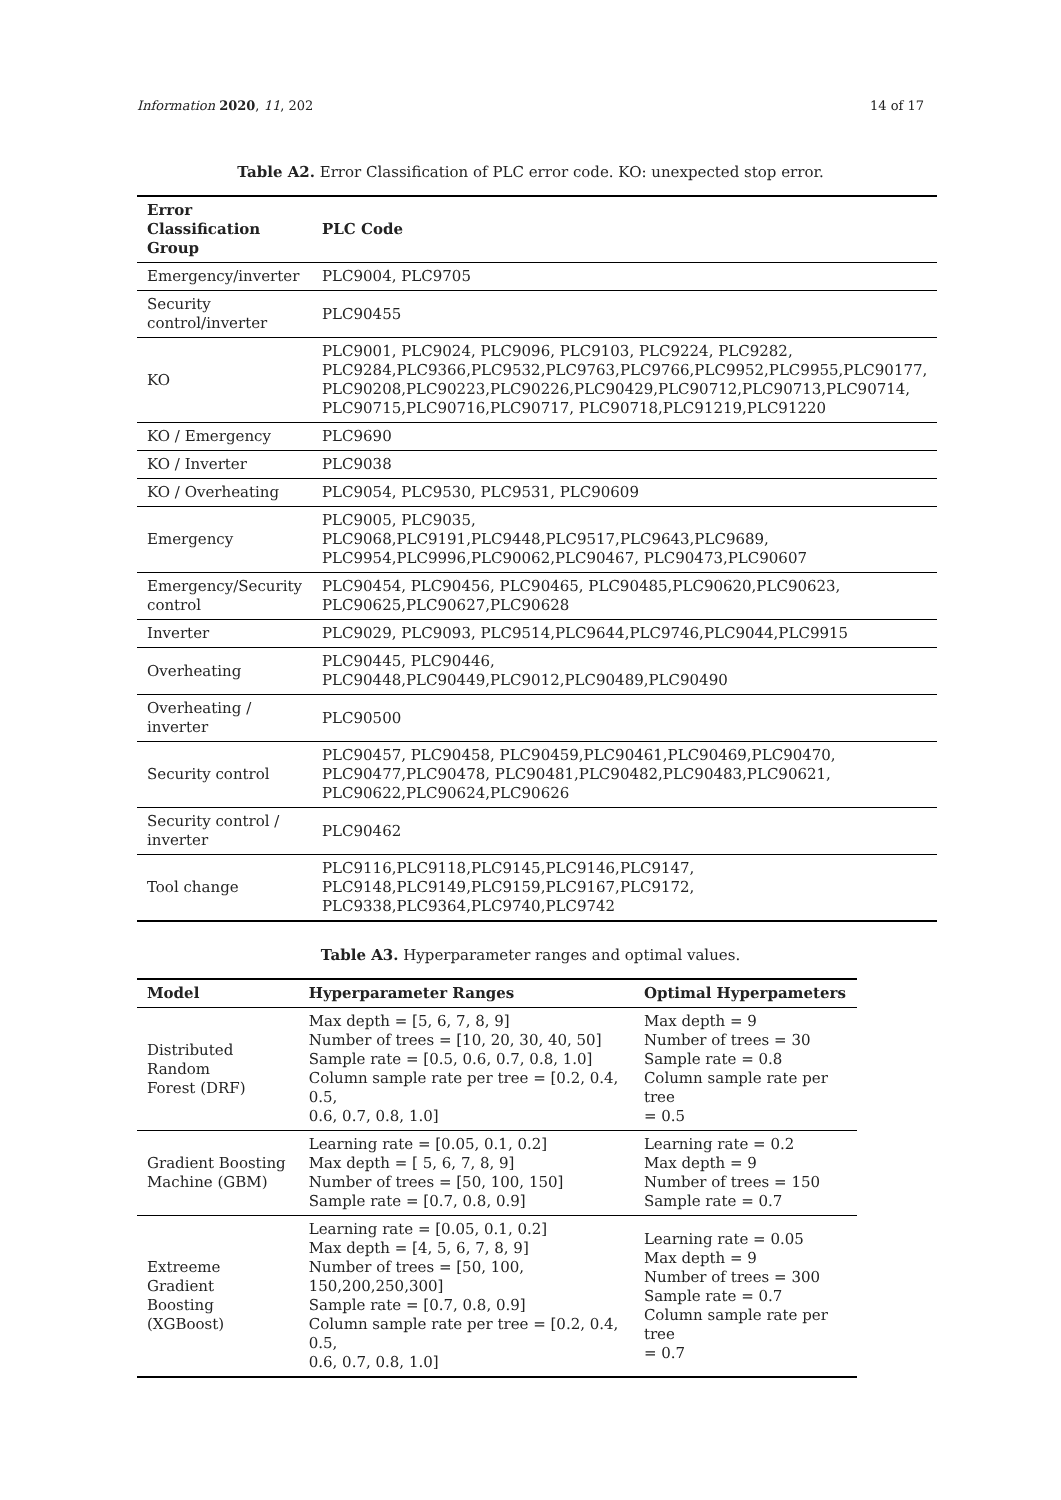Information 2020, 11, 202 14 of 17
Table A2. Error Classification of PLC error code. KO: unexpected stop error.
| Error Classification Group | PLC Code |
| --- | --- |
| Emergency/inverter | PLC9004, PLC9705 |
| Security control/inverter | PLC90455 |
| KO | PLC9001, PLC9024, PLC9096, PLC9103, PLC9224, PLC9282, PLC9284,PLC9366,PLC9532,PLC9763,PLC9766,PLC9952,PLC9955,PLC90177, PLC90208,PLC90223,PLC90226,PLC90429,PLC90712,PLC90713,PLC90714, PLC90715,PLC90716,PLC90717, PLC90718,PLC91219,PLC91220 |
| KO / Emergency | PLC9690 |
| KO / Inverter | PLC9038 |
| KO / Overheating | PLC9054, PLC9530, PLC9531, PLC90609 |
| Emergency | PLC9005, PLC9035, PLC9068,PLC9191,PLC9448,PLC9517,PLC9643,PLC9689, PLC9954,PLC9996,PLC90062,PLC90467, PLC90473,PLC90607 |
| Emergency/Security control | PLC90454, PLC90456, PLC90465, PLC90485,PLC90620,PLC90623, PLC90625,PLC90627,PLC90628 |
| Inverter | PLC9029, PLC9093, PLC9514,PLC9644,PLC9746,PLC9044,PLC9915 |
| Overheating | PLC90445, PLC90446, PLC90448,PLC90449,PLC9012,PLC90489,PLC90490 |
| Overheating / inverter | PLC90500 |
| Security control | PLC90457, PLC90458, PLC90459,PLC90461,PLC90469,PLC90470, PLC90477,PLC90478, PLC90481,PLC90482,PLC90483,PLC90621, PLC90622,PLC90624,PLC90626 |
| Security control / inverter | PLC90462 |
| Tool change | PLC9116,PLC9118,PLC9145,PLC9146,PLC9147, PLC9148,PLC9149,PLC9159,PLC9167,PLC9172, PLC9338,PLC9364,PLC9740,PLC9742 |
Table A3. Hyperparameter ranges and optimal values.
| Model | Hyperparameter Ranges | Optimal Hyperpameters |
| --- | --- | --- |
| Distributed Random Forest (DRF) | Max depth = [5, 6, 7, 8, 9] Number of trees = [10, 20, 30, 40, 50] Sample rate = [0.5, 0.6, 0.7, 0.8, 1.0] Column sample rate per tree = [0.2, 0.4, 0.5, 0.6, 0.7, 0.8, 1.0] | Max depth = 9 Number of trees = 30 Sample rate = 0.8 Column sample rate per tree = 0.5 |
| Gradient Boosting Machine (GBM) | Learning rate = [0.05, 0.1, 0.2] Max depth = [ 5, 6, 7, 8, 9] Number of trees = [50, 100, 150] Sample rate = [0.7, 0.8, 0.9] | Learning rate = 0.2 Max depth = 9 Number of trees = 150 Sample rate = 0.7 |
| Extreeme Gradient Boosting (XGBoost) | Learning rate = [0.05, 0.1, 0.2] Max depth = [4, 5, 6, 7, 8, 9] Number of trees = [50, 100, 150,200,250,300] Sample rate = [0.7, 0.8, 0.9] Column sample rate per tree = [0.2, 0.4, 0.5, 0.6, 0.7, 0.8, 1.0] | Learning rate = 0.05 Max depth = 9 Number of trees = 300 Sample rate = 0.7 Column sample rate per tree = 0.7 |